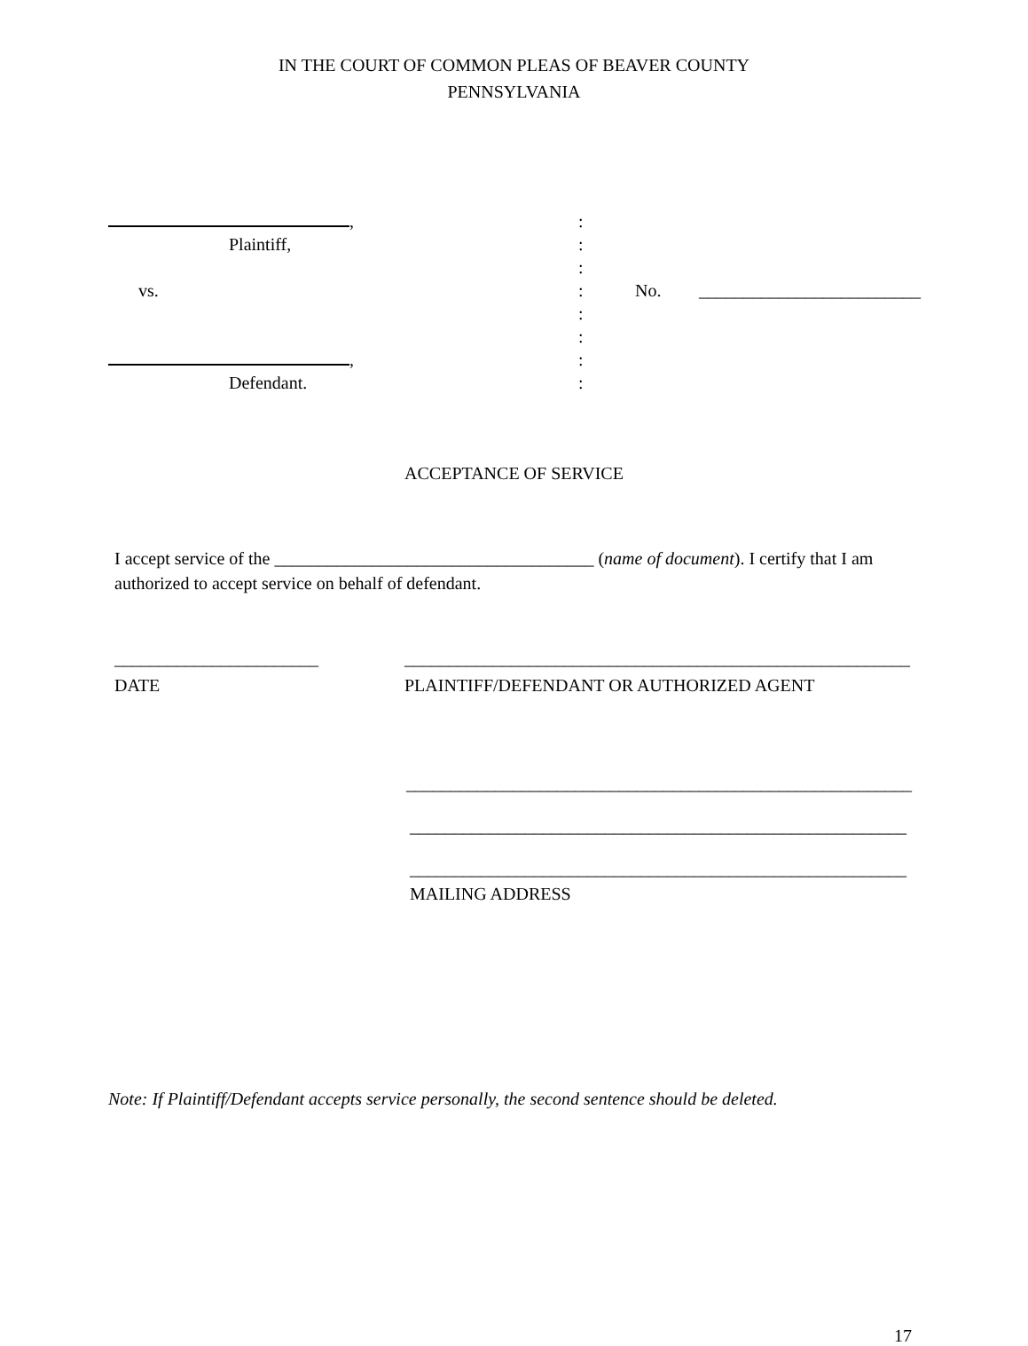IN THE COURT OF COMMON PLEAS OF BEAVER COUNTY
PENNSYLVANIA
, :
Plaintiff, :
:
vs. : No. _________________________
:
:
, :
Defendant. :
ACCEPTANCE OF SERVICE
I accept service of the ____________________________________ (name of document). I certify that I am authorized to accept service on behalf of defendant.
_______________________
DATE
_________________________________________________________
PLAINTIFF/DEFENDANT OR AUTHORIZED AGENT
_________________________________________________________
________________________________________________________
________________________________________________________
MAILING ADDRESS
Note: If Plaintiff/Defendant accepts service personally, the second sentence should be deleted.
17